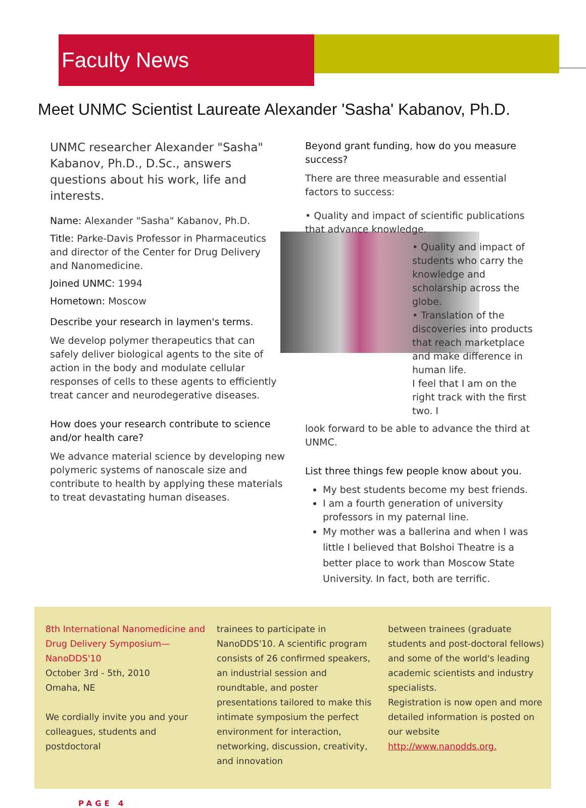Faculty News
Meet UNMC Scientist Laureate Alexander 'Sasha' Kabanov, Ph.D.
UNMC researcher Alexander "Sasha" Kabanov, Ph.D., D.Sc., answers questions about his work, life and interests.
Name: Alexander "Sasha" Kabanov, Ph.D.
Title: Parke-Davis Professor in Pharmaceutics and director of the Center for Drug Delivery and Nanomedicine.
Joined UNMC: 1994
Hometown: Moscow
Describe your research in laymen's terms.
We develop polymer therapeutics that can safely deliver biological agents to the site of action in the body and modulate cellular responses of cells to these agents to efficiently treat cancer and neurodegerative diseases.
How does your research contribute to science and/or health care?
We advance material science by developing new polymeric systems of nanoscale size and contribute to health by applying these materials to treat devastating human diseases.
Beyond grant funding, how do you measure success?
There are three measurable and essential factors to success:
• Quality and impact of scientific publications that advance knowledge.
• Quality and impact of students who carry the knowledge and scholarship across the globe.
• Translation of the discoveries into products that reach marketplace and make difference in human life.
I feel that I am on the right track with the first two. I
look forward to be able to advance the third at UNMC.
List three things few people know about you.
My best students become my best friends.
I am a fourth generation of university professors in my paternal line.
My mother was a ballerina and when I was little I believed that Bolshoi Theatre is a better place to work than Moscow State University. In fact, both are terrific.
8th International Nanomedicine and Drug Delivery Symposium—NanoDDS'10
October 3rd - 5th, 2010
Omaha, NE
We cordially invite you and your colleagues, students and postdoctoral
trainees to participate in NanoDDS'10. A scientific program consists of 26 confirmed speakers, an industrial session and roundtable, and poster presentations tailored to make this intimate symposium the perfect environment for interaction, networking, discussion, creativity, and innovation
between trainees (graduate students and post-doctoral fellows) and some of the world's leading academic scientists and industry specialists.
Registration is now open and more detailed information is posted on our website http://www.nanodds.org.
PAGE 4